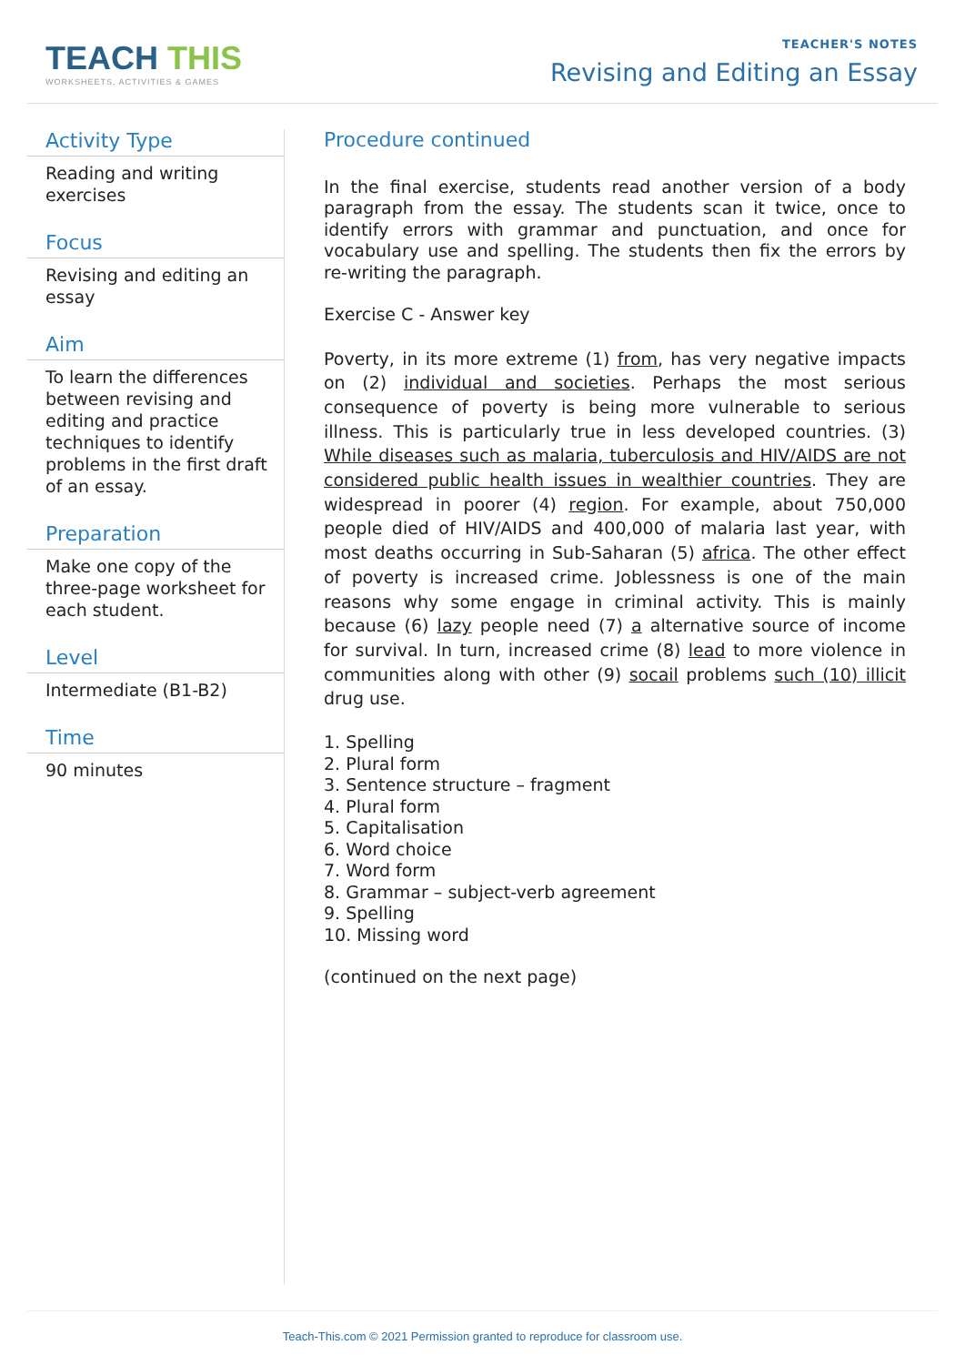TEACH THIS
WORKSHEETS, ACTIVITIES & GAMES
TEACHER'S NOTES
Revising and Editing an Essay
Activity Type
Reading and writing exercises
Focus
Revising and editing an essay
Aim
To learn the differences between revising and editing and practice techniques to identify problems in the first draft of an essay.
Preparation
Make one copy of the three-page worksheet for each student.
Level
Intermediate (B1-B2)
Time
90 minutes
Procedure continued
In the final exercise, students read another version of a body paragraph from the essay. The students scan it twice, once to identify errors with grammar and punctuation, and once for vocabulary use and spelling. The students then fix the errors by re-writing the paragraph.
Exercise C - Answer key
Poverty, in its more extreme (1) from, has very negative impacts on (2) individual and societies. Perhaps the most serious consequence of poverty is being more vulnerable to serious illness. This is particularly true in less developed countries. (3) While diseases such as malaria, tuberculosis and HIV/AIDS are not considered public health issues in wealthier countries. They are widespread in poorer (4) region. For example, about 750,000 people died of HIV/AIDS and 400,000 of malaria last year, with most deaths occurring in Sub-Saharan (5) africa. The other effect of poverty is increased crime. Joblessness is one of the main reasons why some engage in criminal activity. This is mainly because (6) lazy people need (7) a alternative source of income for survival. In turn, increased crime (8) lead to more violence in communities along with other (9) socail problems such (10) illicit drug use.
1. Spelling
2. Plural form
3. Sentence structure – fragment
4. Plural form
5. Capitalisation
6. Word choice
7. Word form
8. Grammar – subject-verb agreement
9. Spelling
10. Missing word
(continued on the next page)
Teach-This.com © 2021 Permission granted to reproduce for classroom use.